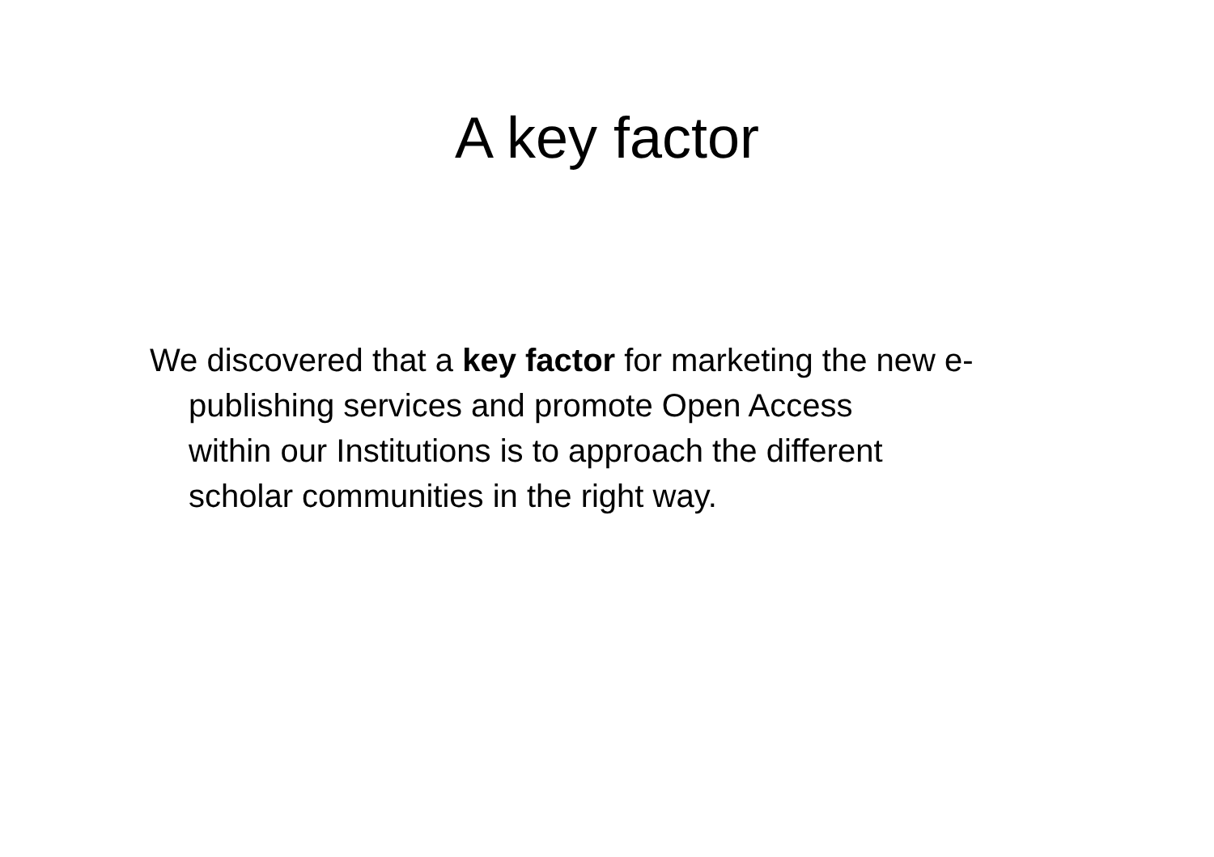A key factor
We discovered that a key factor for marketing the new e-publishing services and promote Open Access
within our Institutions is to approach the different
scholar communities in the right way.